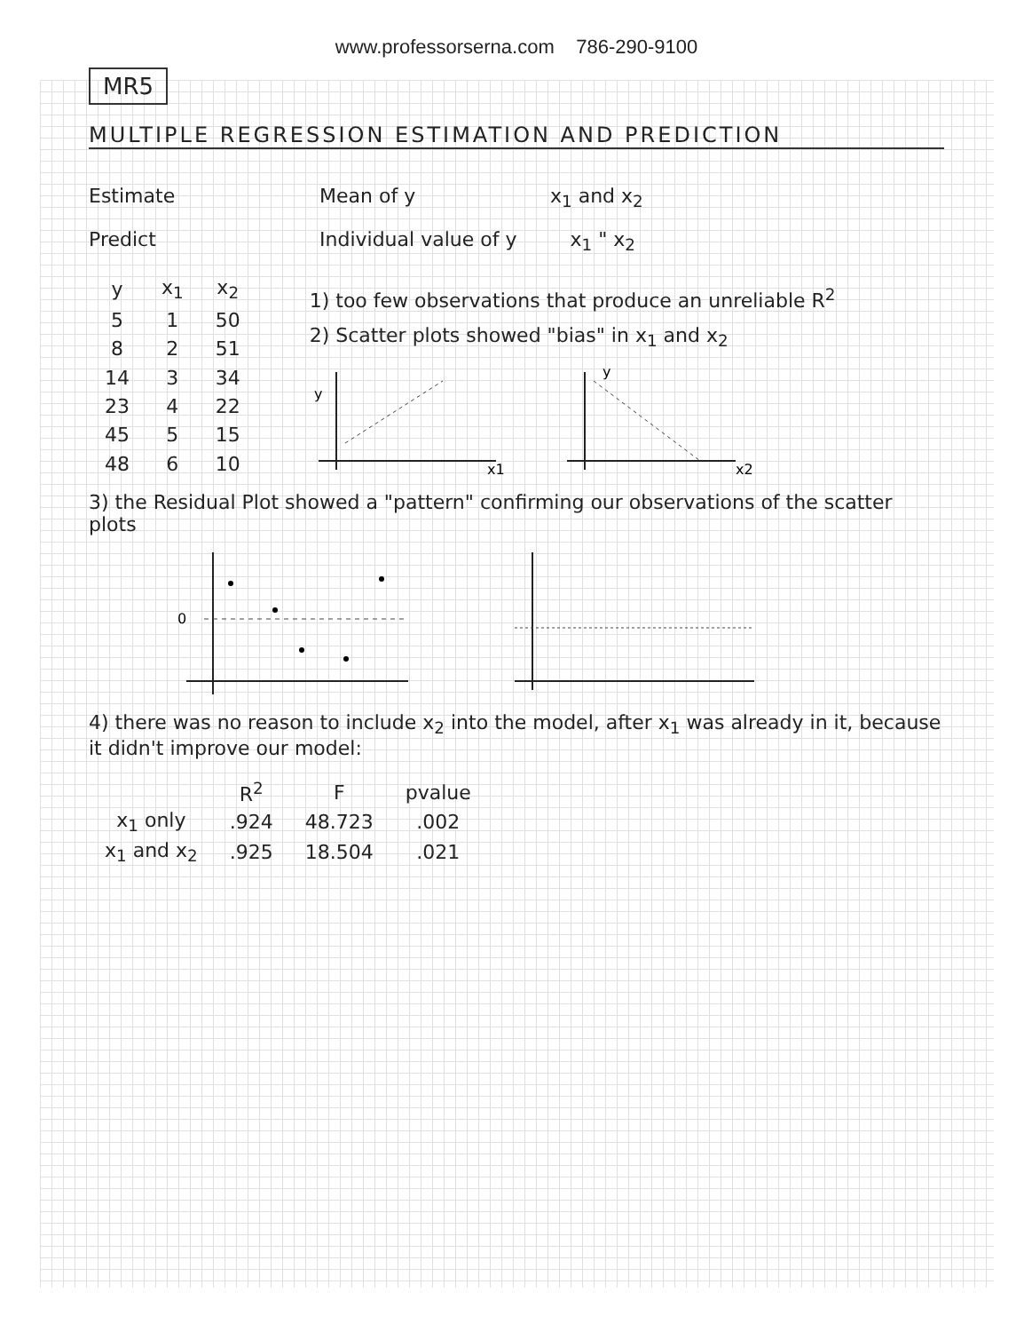www.professorserna.com 786-290-9100
MR5
MULTIPLE REGRESSION ESTIMATION AND PREDICTION
Estimate Mean of y x<sub>1</sub> and x<sub>2</sub>
Predict Individual value of y x<sub>1</sub> " x<sub>2</sub>
| y | x<sub>1</sub> | x<sub>2</sub> |
| --- | --- | --- |
| 5 | 1 | 50 |
| 8 | 2 | 51 |
| 14 | 3 | 34 |
| 23 | 4 | 22 |
| 45 | 5 | 15 |
| 48 | 6 | 10 |
1) too few observations that produce an unreliable R<sup>2</sup>
2) Scatter plots showed "bias" in x<sub>1</sub> and x<sub>2</sub>
y
x1
y
x2
3) the Residual Plot showed a "pattern" confirming our observations of the scatter plots
0
4) there was no reason to include x<sub>2</sub> into the model, after x<sub>1</sub> was already in it, because it didn't improve our model:
| | R<sup>2</sup> | F | pvalue |
| --- | --- | --- | --- |
| x<sub>1</sub> only | .924 | 48.723 | .002 |
| x<sub>1</sub> and x<sub>2</sub> | .925 | 18.504 | .021 |